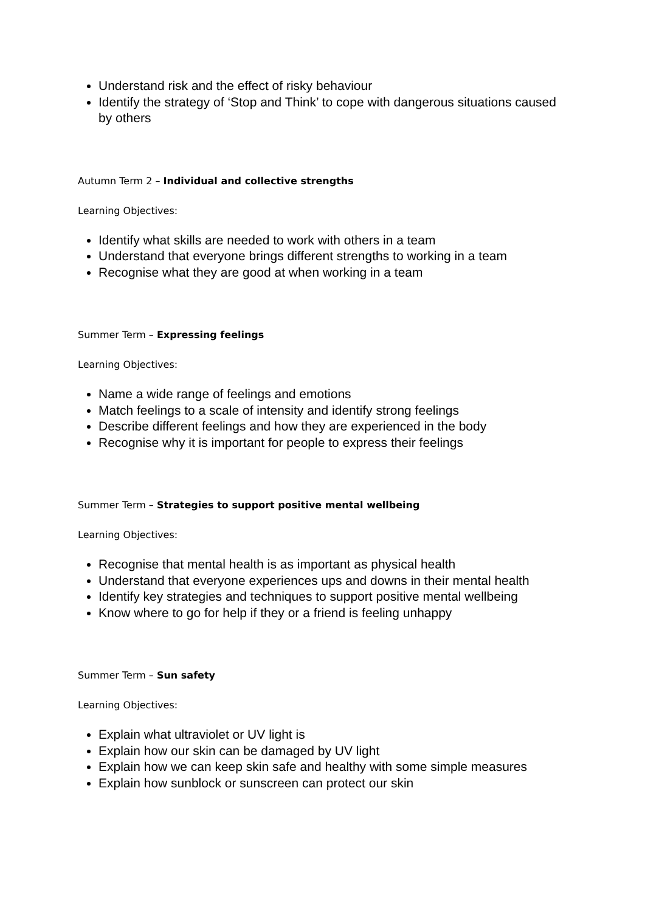Understand risk and the effect of risky behaviour
Identify the strategy of ‘Stop and Think’ to cope with dangerous situations caused by others
Autumn Term 2 – Individual and collective strengths
Learning Objectives:
Identify what skills are needed to work with others in a team
Understand that everyone brings different strengths to working in a team
Recognise what they are good at when working in a team
Summer Term – Expressing feelings
Learning Objectives:
Name a wide range of feelings and emotions
Match feelings to a scale of intensity and identify strong feelings
Describe different feelings and how they are experienced in the body
Recognise why it is important for people to express their feelings
Summer Term – Strategies to support positive mental wellbeing
Learning Objectives:
Recognise that mental health is as important as physical health
Understand that everyone experiences ups and downs in their mental health
Identify key strategies and techniques to support positive mental wellbeing
Know where to go for help if they or a friend is feeling unhappy
Summer Term – Sun safety
Learning Objectives:
Explain what ultraviolet or UV light is
Explain how our skin can be damaged by UV light
Explain how we can keep skin safe and healthy with some simple measures
Explain how sunblock or sunscreen can protect our skin